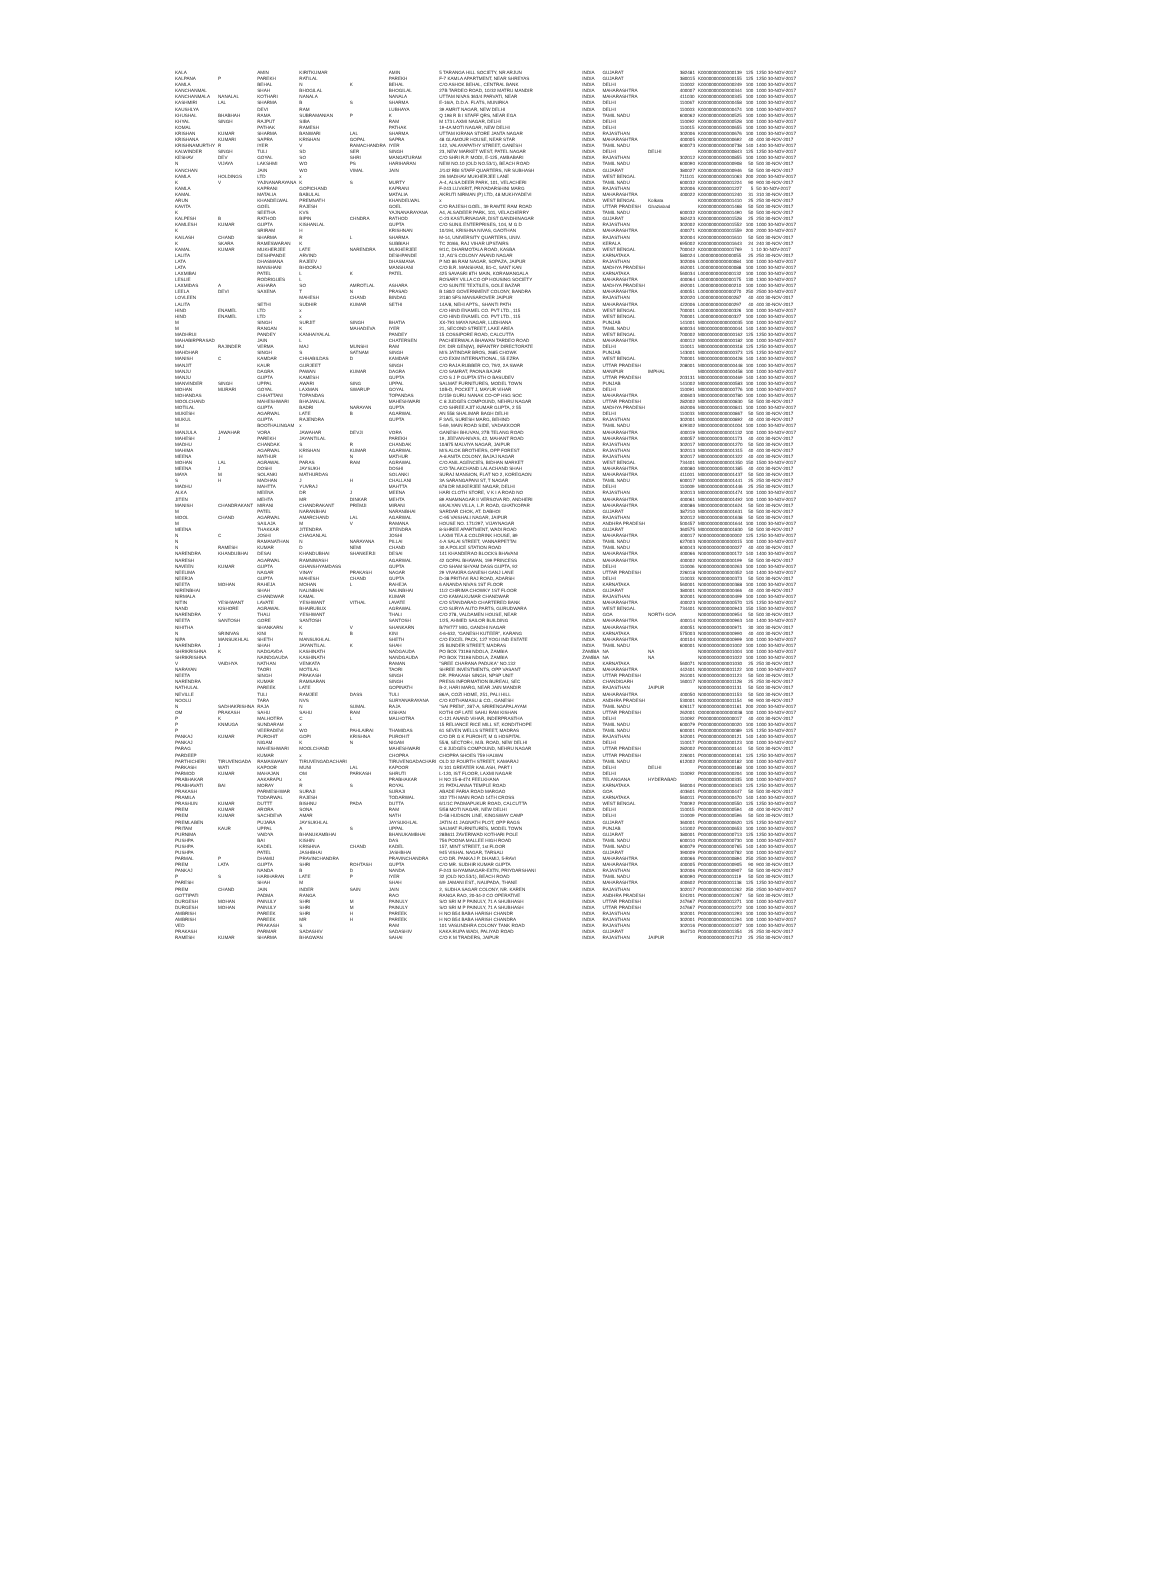| KALA | | AMIN | KIRITKUMAR | | AMIN | 5 TARANGA HILL SOCIETY, NR ARJUN | INDIA | GUJARAT | | 382481 | K0000000000000139 | 125 | 1250 30-NOV-2017 |
| KALPANA | P | PAREKH | RATILAL | | PAREKH | F-7 KAMLA APARTMENT, NEAR SHREYAS | INDIA | GUJARAT | | 380015 | K0000000000000155 | 125 | 1250 30-NOV-2017 |
| KAMLA | | BEHAL | N | K | BEHAL | C/O ASHOK BEHAL, CENTRAL BANK | INDIA | DELHI | | 110002 | K0000000000000249 | 100 | 1000 30-NOV-2017 |
| KANCHANMAL | | SHAH | BHOGILAL | | BHOGILAL | 27B TARDEO ROAD, 10/32 MATRU MANDIR | INDIA | MAHARASHTRA | | 400007 | K0000000000000344 | 100 | 1000 30-NOV-2017 |
| KANCHANMALA | NANALAL | KOTHARI | NANALA | | NANALA | UTTAM NIVAS 363/4 PARVATI, NEAR | INDIA | MAHARASHTRA | | 411030 | K0000000000000345 | 100 | 1000 30-NOV-2017 |
| KASHMIRI | LAL | SHARMA | B | S | SHARMA | E-16/A, D.D.A. FLATS, MUNIRKA | INDIA | DELHI | | 110067 | K0000000000000458 | 100 | 1000 30-NOV-2017 |
| KAUSHLYA | | DEVI | RAM | | LUBHAYA | 39 AMRIT NAGAR, NEW DELHI | INDIA | DELHI | | 110003 | K0000000000000474 | 100 | 1000 30-NOV-2017 |
| KHUSHAL | BHABHAH | RAMA | SUBRAMANIAN | P | K | Q 198 R B I STAFF QRS, NEAR EGA | INDIA | TAMIL NADU | | 600062 | K0000000000000525 | 100 | 1000 30-NOV-2017 |
| KHYAL | SINGH | RAJPUT | SIBA | | RAM | M 173 LAXMI NAGAR, DELHI | INDIA | DELHI | | 110092 | K0000000000000528 | 100 | 1000 30-NOV-2017 |
| KOMAL | | PATHAK | RAMESH | | PATHAK | 19-4A MOTI NAGAR, NEW DELHI | INDIA | DELHI | | 110015 | K0000000000000655 | 100 | 1000 30-NOV-2017 |
| KRISHAN | KUMAR | SHARMA | BANWARI | LAL | SHARMA | UTTAM KIRANA STORE JANTA NAGAR | INDIA | RAJASTHAN | | 302006 | K0000000000000676 | 100 | 1000 30-NOV-2017 |
| KRISHANA | KUMARI | SAPRA | KRISHAN | GOPAL | SAPRA | 48 GLAMOUR HOUSE, NEAR STAR | INDIA | MAHARASHTRA | | 400005 | K0000000000000692 | 40 | 400 30-NOV-2017 |
| KRISHNAMURTHY | R | IYER | V | RAMACHANDRA | IYER | 142, VALAYAPATHY STREET, GANESH | INDIA | TAMIL NADU | | 600073 | K0000000000000738 | 140 | 1400 30-NOV-2017 |
| KALWINDER | SINGH | TULI | SD | SER | SINGH | 23, NEW MARKET WEST, PATEL NAGAR | INDIA | DELHI | DELHI | | K0000000000000843 | 125 | 1250 30-NOV-2017 |
| KESHAV | DEV | GOYAL | SO | SHRI | MANGATURAM | C/O SHRI R.P. MODI, E-125, AMBABARI | INDIA | RAJASTHAN | | 302012 | K0000000000000855 | 100 | 1000 30-NOV-2017 |
| N | VIJAYA | LAKSHMI | WO | PS | HARIHARAN | NEW NO.10 (OLD NO.53/1), BEACH ROAD | INDIA | TAMIL NADU | | 600090 | K0000000000000908 | 50 | 500 30-NOV-2017 |
| KANCHAN | | JAIN | WO | VIMAL | JAIN | J/142 RBI STAFF QUARTERS, NR SUBHASH | INDIA | GUJARAT | | 380027 | K0000000000000946 | 50 | 500 30-NOV-2017 |
| KAMLA | HOLDINGS | LTD | x | | | 2/6 MADHAV MUKHERJEE LANE | INDIA | WEST BENGAL | | 711101 | K0000000000001063 | 200 | 2000 30-NOV-2017 |
| K | V | YAJNANARAYANA | K | S | MURTY | A-4, ALSA DEER PARK, 101, VELACHERI | INDIA | TAMIL NADU | | 600032 | K0000000000001224 | 90 | 900 30-NOV-2017 |
| KAMLA | | KAPRANI | GOPICHAND | | KAPRANI | F-243 LUVKRIT, PRIYADARSHINI MARG | INDIA | RAJASTHAN | | 302006 | K0000000000001227 | 5 | 50 30-NOV-2017 |
| KAMAL | | MATALIA | BABULAL | | MATALIA | AKRUTI NIRMAN (P) LTD, 48 MUKHYADEVI | INDIA | MAHARASHTRA | | 400022 | K0000000000001240 | 31 | 310 30-NOV-2017 |
| ARUN | | KHANDELWAL | PREMNATH | | KHANDELWAL | x | INDIA | WEST BENGAL | Kolkata | | K0000000000001410 | 25 | 250 30-NOV-2017 |
| KAVITA | | GOEL | RAJESH | | GOEL | C/O RAJESH GOEL, 39 RAMTE RAM ROAD | INDIA | UTTAR PRADESH | Ghaziabad | | K0000000000001468 | 50 | 500 30-NOV-2017 |
| K | | SEETHA | KVS | | YAJNANARAYANA | A4, ALSADEER PARK, 101, VELACHERRY | INDIA | TAMIL NADU | | 600032 | K0000000000001490 | 50 | 500 30-NOV-2017 |
| KALPESH | B | RATHOD | BIPIN | CHNDRA | RATHOD | C-23 KASTURNAGAR, DIST GANDHINAGAR | INDIA | GUJARAT | | 382423 | K0000000000001528 | 25 | 250 30-NOV-2017 |
| KAMLESH | KUMAR | GUPTA | KISHANLAL | | GUPTA | C/O SUNIL ENTERPRISES, 104, M G D | INDIA | RAJASTHAN | | 302002 | K0000000000001552 | 100 | 1000 30-NOV-2017 |
| K | | SRIRAM | H | | KRISHNAN | 10/194, KRISHNA NIVAS, GAOTHAN | INDIA | MAHARASHTRA | | 400071 | K0000000000001559 | 200 | 2000 30-NOV-2017 |
| KAILASH | CHAND | SHARMA | R | L | SHARMA | M-14, UNIVERSITY QUARTERS, UNIV. | INDIA | RAJASTHAN | | 302004 | K0000000000001610 | 50 | 500 30-NOV-2017 |
| K | SKARA | RAMESWARAN | K | | SUBBIAH | TC 20/66, RAJ VIHAR UPSTAIRS | INDIA | KERALA | | 695002 | K0000000000001643 | 24 | 240 30-NOV-2017 |
| KAMAL | KUMAR | MUKHERJEE | LATE | NARENDRA | MUKHERJEE | 9/1C, DHARMOTALA ROAD, KASBA | INDIA | WEST BENGAL | | 700042 | K0000000000001769 | 1 | 10 30-NOV-2017 |
| LALITA | | DESHPANDE | ARVIND | | DESHPANDE | 12, AG'S COLONY ANAND NAGAR | INDIA | KARNATAKA | | 580024 | L0000000000000055 | 25 | 250 30-NOV-2017 |
| LATA | | DHASMANA | RAJEEV | | DHASMANA | P NO 86 RAM NAGAR, SOPAZA, JAIPUR | INDIA | RAJASTHAN | | 302006 | L0000000000000084 | 100 | 1000 30-NOV-2017 |
| LATA | | MANSHANI | BHOORAJ | | MANSHANI | C/O B.R. MANSHANI, B1-C, SANT KAN | INDIA | MADHYA PRADESH | | 462001 | L0000000000000088 | 100 | 1000 30-NOV-2017 |
| LAXMIBAI | | PATEL | L | K | PATEL | 425 SAVASRI 8TH MAIN, KORAMANGALA | INDIA | KARNATAKA | | 560034 | L0000000000000132 | 100 | 1000 30-NOV-2017 |
| LESLIE | | RODRIGUES | L | | | ROSARY VILLA CO OP HOUSING SOCIETY | INDIA | MAHARASHTRA | | 400064 | L0000000000000175 | 130 | 1300 30-NOV-2017 |
| LAXMIDAS | A | ASHARA | SO | AMROTLAL | ASHARA | C/O SUNITE TEXTILES, GOLE BAZAR | INDIA | MADHYA PRADESH | | 492001 | L0000000000000210 | 100 | 1000 30-NOV-2017 |
| LEELA | DEVI | SAXENA | T | N | PRASAD | B 180/2 GOVERNMENT COLONY, BANDRA | INDIA | MAHARASHTRA | | 400051 | L0000000000000270 | 250 | 2500 30-NOV-2017 |
| LOVLEEN | | | MAHESH | CHAND | BINDAG | 2/180 SFS MANSAROVER JAIPUR | INDIA | RAJASTHAN | | 302020 | L0000000000000287 | 40 | 400 30-NOV-2017 |
| LALITA | | SETHI | SUDHIR | KUMAR | SETHI | 14A/8, NEHI APTS., SHANTI PATH | INDIA | MAHARASHTRA | | 422006 | L0000000000000297 | 40 | 400 30-NOV-2017 |
| HIND | ENAMEL | LTD | x | | | C/O HIND ENAMEL CO. PVT LTD., 115 | INDIA | WEST BENGAL | | 700001 | L0000000000000326 | 100 | 1000 30-NOV-2017 |
| HIND | ENAMEL | LTD | x | | | C/O HIND ENAMEL CO. PVT LTD., 115 | INDIA | WEST BENGAL | | 700001 | L0000000000000327 | 100 | 1000 30-NOV-2017 |
| M | | SINGH | SURJIT | SINGH | BHATIA | XX-793 MAYA NAGAR, LUDHIANA | INDIA | PUNJAB | | 141001 | M0000000000000035 | 100 | 1000 30-NOV-2017 |
| M | | RANGAN | K | MAHADEVA | IYER | 21, SECOND STREET, LAKE AREA | INDIA | TAMIL NADU | | 600034 | M0000000000000044 | 140 | 1400 30-NOV-2017 |
| MADHRUI | | PANDEY | KANHAIYALAL | | PANDEY | 15 COSSIPORE ROAD, CALCUTTA | INDIA | WEST BENGAL | | 700002 | M0000000000000162 | 125 | 1250 30-NOV-2017 |
| MAHABIRPRASAD | | JAIN | L | | CHATERSEN | PACHEERWALA BHAWAN TARDEO ROAD | INDIA | MAHARASHTRA | | 400012 | M0000000000000182 | 100 | 1000 30-NOV-2017 |
| MAJ | RAJINDER | VERMA | MAJ | MUNSHI | RAM | DY. DIR GEN(W), INFANTRY DIRECTORATE | INDIA | DELHI | | 110011 | M0000000000000318 | 125 | 1250 30-NOV-2017 |
| MAHDHAR | | SINGH | S | SATNAM | SINGH | M/S JATINDAR BROS, 2685 CHOWK | INDIA | PUNJAB | | 143001 | M0000000000000373 | 125 | 1250 30-NOV-2017 |
| MANISH | C | KAMDAR | CHHABILDAS | D | KAMDAR | C/O EXIM INTERNATIONAL, 55 EZRA | INDIA | WEST BENGAL | | 700001 | M0000000000000428 | 140 | 1400 30-NOV-2017 |
| MANJIT | | KAUR | GURJEET | | SINGH | C/O RAJA RUBBER CO, 79/2, 2A SWAR | INDIA | UTTAR PRADESH | | 208001 | M0000000000000448 | 100 | 1000 30-NOV-2017 |
| MANJU | | DAGRA | PAWAN | KUMAR | DAGRA | C/O SAMRAT, PAONA BAJAR | INDIA | MANIPUR | IMPHAL | | M0000000000000458 | 100 | 1000 30-NOV-2017 |
| MANJU | | GUPTA | KAMESH | | GUPTA | C/O S J P GUPTA 5TH O BASUDEV | INDIA | UTTAR PRADESH | | 203131 | M0000000000000469 | 140 | 1400 30-NOV-2017 |
| MANVINDER | SINGH | UPPAL | AWARI | SING | UPPAL | SALMAT FURNITURES, MODEL TOWN | INDIA | PUNJAB | | 141002 | M0000000000000583 | 100 | 1000 30-NOV-2017 |
| MOHAN | MURARI | GOYAL | LAXMAN | SWARUP | GOYAL | 10B-D, POCKET J, MAYUR VIHAR | INDIA | DELHI | | 110091 | M0000000000000776 | 100 | 1000 30-NOV-2017 |
| MOHANDAS | | CHHATTANI | TOPANDAS | | TOPANDAS | D/159 GURU NANAK CO-OP HSG SOC | INDIA | MAHARASHTRA | | 400603 | M0000000000000780 | 100 | 1000 30-NOV-2017 |
| MOOLCHAND | | MAHESHWARI | BHAJANLAL | | MAHESHWARI | C 8 JUDGES COMPOUND, NEHRU NAGAR | INDIA | UTTAR PRADESH | | 282002 | M0000000000000830 | 50 | 500 30-NOV-2017 |
| MOTILAL | | GUPTA | BADRI | NARAYAN | GUPTA | C/O SHREE AJIT KUMAR GUPTA, 2 55 | INDIA | MADHYA PRADESH | | 462006 | M0000000000000841 | 100 | 1000 30-NOV-2017 |
| MUKESH | | AGARWAL | LATE | B | AGARWAL | AN 558 SHALIMAR BAGH DELHI | INDIA | DELHI | | 110033 | M0000000000000867 | 50 | 500 30-NOV-2017 |
| MUKUL | | GUPTA | RAJENDRA | | GUPTA | F 3A/5, SURESH MARG, BEHIND | INDIA | RAJASTHAN | | 302001 | M0000000000000892 | 40 | 400 30-NOV-2017 |
| M | | BOOTHALINGAM | x | | | 5-69, MAIN ROAD SIDE, VADAKKOOR | INDIA | TAMIL NADU | | 629302 | M0000000000001004 | 100 | 1000 30-NOV-2017 |
| MANJULA | JAWAHAR | VORA | JAWAHAR | DEVJI | VORA | GANESH BHUVAN, 27B TELANG ROAD | INDIA | MAHARASHTRA | | 400019 | M0000000000001132 | 100 | 1000 30-NOV-2017 |
| MAHESH | J | PAREKH | JAYANTILAL | | PAREKH | 19, JEEVAN-NIVAS, 42, MAHANT ROAD | INDIA | MAHARASHTRA | | 400057 | M0000000000001173 | 40 | 400 30-NOV-2017 |
| MADHU | | CHANDAK | S | R | CHANDAK | 10/875 MALVIYA NAGAR, JAIPUR | INDIA | RAJASTHAN | | 302017 | M0000000000001270 | 50 | 500 30-NOV-2017 |
| MAHIMA | | AGARWAL | KRISHAN | KUMAR | AGARWAL | M/S ALOK BROTHERS, OPP FOREST | INDIA | RAJASTHAN | | 302013 | M0000000000001315 | 40 | 400 30-NOV-2017 |
| MEENA | | MATHUR | H | N | MATHUR | A-8 ANITA COLONY, BAJAJ NAGAR | INDIA | RAJASTHAN | | 302017 | M0000000000001322 | 40 | 400 30-NOV-2017 |
| MOHAN | LAL | AGRAWAL | PARAS | RAM | AGRAWAL | C/O ANIL AGENCIES, BIDHAN MARKET | INDIA | WEST BENGAL | | 734401 | M0000000000001350 | 150 | 1500 30-NOV-2017 |
| MEENA | J | DOSHI | JAYSUKH | | DOSHI | C/O TALAKCHAND LALACHAND SHAH | INDIA | MAHARASHTRA | | 400080 | M0000000000001385 | 40 | 400 30-NOV-2017 |
| MAYA | M | SOLANKI | MATHURDAS | | SOLANKI | SURAJ MANSION, FLAT NO 2, KOREGAON | INDIA | MAHARASHTRA | | 411001 | M0000000000001437 | 50 | 500 30-NOV-2017 |
| S | H | MADHAN | J | H | CHALLANI | 3A SARANGAPANI ST, T NAGAR | INDIA | TAMIL NADU | | 600017 | M0000000000001441 | 25 | 250 30-NOV-2017 |
| MADHU | | MAHTTA | YUVRAJ | | MAHTTA | 678 DR MUKERJEE NAGAR, DELHI | INDIA | DELHI | | 110009 | M0000000000001446 | 25 | 250 30-NOV-2017 |
| ALKA | | MEENA | DR | J | MEENA | HARI CLOTH STORE, V K I A ROAD NO | INDIA | RAJASTHAN | | 302013 | M0000000000001474 | 100 | 1000 30-NOV-2017 |
| JITEN | | MEHTA | MR | DINKAR | MEHTA | 89 ANAMNAGAR II VERSOVA RD, ANDHERI | INDIA | MAHARASHTRA | | 400061 | M0000000000001492 | 100 | 1000 30-NOV-2017 |
| MANISH | CHANDRAKANT | MIRANI | CHANDRAKANT | PREMJI | MIRANI | 6/KALYAN VILLA, L.P. ROAD, GHATKOPAR | INDIA | MAHARASHTRA | | 400086 | M0000000000001624 | 50 | 500 30-NOV-2017 |
| M | | PATEL | NARANBHAI | | NARANBHAI | SARDAR CHOK, AT. DABHOI | INDIA | GUJARAT | | 387210 | M0000000000001631 | 50 | 500 30-NOV-2017 |
| MOOL | CHAND | AGARWAL | AMARCHAND | LAL | AGARWAL | C-95 VAISHALI NAGAR, JAIPUR | INDIA | RAJASTHAN | | 302012 | M0000000000001638 | 50 | 500 30-NOV-2017 |
| M | | SAILAJA | M | V | RAMANA | HOUSE NO. 171/297, VIJAYNAGAR | INDIA | ANDHRA PRADESH | | 500457 | M0000000000001644 | 100 | 1000 30-NOV-2017 |
| MEENA | | THAKKAR | JITENDRA | | JITENDRA | 8-SHREE APARTMENT, WADI ROAD | INDIA | GUJARAT | | 360575 | M0000000000001830 | 50 | 500 30-NOV-2017 |
| N | C | JOSHI | CHAGANLAL | | JOSHI | LAXMI TEA & COLDRINK HOUSE, 89 | INDIA | MAHARASHTRA | | 400017 | N0000000000000002 | 125 | 1250 30-NOV-2017 |
| N | | RAMANATHAN | N | NARAYANA | PILLAI | 4-A SALAI STREET, VANNARPETTAI | INDIA | TAMIL NADU | | 627003 | N0000000000000015 | 100 | 1000 30-NOV-2017 |
| N | RAMESH | KUMAR | D | NEMI | CHAND | 30 A POLICE STATION ROAD | INDIA | TAMIL NADU | | 600043 | N0000000000000027 | 40 | 400 30-NOV-2017 |
| NARENDRA | KHANDUBHAI | DESAI | KHANDUBHAI | SHANKERJI | DESAI | 141 KHANDERAO BLOCKS BHAVANI | INDIA | MAHARASHTRA | | 400066 | N0000000000000172 | 140 | 1400 30-NOV-2017 |
| NARESH | | AGARWAL | RAMNIWASH | | AGARWAL | 42 GOPAL BHAWAN, 199 PRINCESS | INDIA | MAHARASHTRA | | 400002 | N0000000000000199 | 50 | 500 30-NOV-2017 |
| NAVEEN | KUMAR | GUPTA | GHANSHYAMDASS | | GUPTA | C/O SHAM SHYAM DASS GUPTA, 92 | INDIA | DELHI | | 110006 | N0000000000000263 | 100 | 1000 30-NOV-2017 |
| NEELIMA | | NAGAR | VINAY | PRAKASH | NAGAR | 29 VIVAKIRA GANESH GANJ LANE | INDIA | UTTAR PRADESH | | 226018 | N0000000000000352 | 140 | 1400 30-NOV-2017 |
| NEERJA | | GUPTA | MAHESH | CHAND | GUPTA | D-38 PRITHVI RAJ ROAD, ADARSH | INDIA | DELHI | | 110033 | N0000000000000373 | 50 | 500 30-NOV-2017 |
| NEETA | MOHAN | RAHEJA | MOHAN | L | RAHEJA | 6 ANANDA NIVAS 1ST FLOOR | INDIA | KARNATAKA | | 560001 | N0000000000000388 | 100 | 1000 30-NOV-2017 |
| NIRENBHAI | | SHAH | NALINBHAI | | NALINBHAI | 11/2 CHIRIMA CHOWKY 1ST FLOOR | INDIA | GUJARAT | | 380001 | N0000000000000466 | 40 | 400 30-NOV-2017 |
| NIRMALA | | CHANDWAR | KAMAL | | KUMAR | C/O KAMALKUMAR CHANDWAR | INDIA | RAJASTHAN | | 302001 | N0000000000000499 | 100 | 1000 30-NOV-2017 |
| NITIN | YESHWANT | LAVATE | YESHWANT | VITHAL | LAVATE | C/O STANDARAD CHARTERED BANK | INDIA | MAHARASHTRA | | 400023 | N0000000000000570 | 125 | 1250 30-NOV-2017 |
| NAND | KISHORE | AGRAWAL | BHAIRUBUX | | AGRAWAL | C/O SURYA AUTO PARTS, GURUDWARA | INDIA | WEST BENGAL | | 734401 | N0000000000000943 | 150 | 1500 30-NOV-2017 |
| NARENDRA | Y | THALI | YESHWANT | | THALI | C/O 278, VALDAMEN HOUSE, NEAR | INDIA | GOA | NORTH GOA | | N0000000000000954 | 50 | 500 30-NOV-2017 |
| NEETA | SANTOSH | GORE | SANTOSH | | SANTOSH | 1/25, AHMED SAILOR BUILDING | INDIA | MAHARASHTRA | | 400014 | N0000000000000963 | 140 | 1400 30-NOV-2017 |
| NIHITHA | | SHANKARN | K | V | SHANKARN | B/79/777 MIG, GANDHI NAGAR | INDIA | MAHARASHTRA | | 400051 | N0000000000000971 | 30 | 300 30-NOV-2017 |
| N | SRINIVAS | KINI | N | B | KINI | 4-6-632, "GANESH KUTEER", KARANG | INDIA | KARNATAKA | | 575003 | N0000000000000990 | 40 | 400 30-NOV-2017 |
| NIPA | MANSUKHLAL | SHETH | MANSUKHLAL | | SHETH | C/O EXCEL PACK, 127 YOGI IND ESTATE | INDIA | MAHARASHTRA | | 400104 | N0000000000000999 | 100 | 1000 30-NOV-2017 |
| NARENDRA | J | SHAH | JAYANTILAL | K | SHAH | 25 BUNDER STREET, MADRAS | INDIA | TAMIL NADU | | 600001 | N0000000000001002 | 100 | 1000 30-NOV-2017 |
| SHRIKRISHNA | K | NADGAVDA | KASHINATH | | NADGAUDA | PO BOX 73198 NDOLA, ZAMBIA | ZAMBIA | NA | NA | | N0000000000001004 | 100 | 1000 30-NOV-2017 |
| SHRIKRISHNA | | NAINDGAUDA | KASHINATH | | NANDGAUDA | PO BOX 73198 NDOLA, ZAMBIA | ZAMBIA | NA | NA | | N0000000000001022 | 100 | 1000 30-NOV-2017 |
| V | VAIDHYA | NATHAN | VENKATA | | RAMAN | "SREE CHARANA PADUKA" NO.132 | INDIA | KARNATAKA | | 560071 | N0000000000001030 | 25 | 250 30-NOV-2017 |
| NARAYAN | | TAORI | MOTILAL | | TAORI | SHREE INVESTMENTS, OPP VASANT | INDIA | MAHARASHTRA | | 442401 | N0000000000001122 | 100 | 1000 30-NOV-2017 |
| NEETA | | SINGH | PRAKASH | | SINGH | DR. PRAKASH SINGH, NPSP UNIT | INDIA | UTTAR PRADESH | | 261001 | N0000000000001123 | 50 | 500 30-NOV-2017 |
| NARENDRA | | KUMAR | RAMSARAN | | SINGH | PRESS INFORMATION BUREAU, SEC | INDIA | CHANDIGARH | | 160017 | N0000000000001128 | 25 | 250 30-NOV-2017 |
| NATHULAL | | PAREEK | LATE | | GOPINATH | B-2, HARI MARG, NEAR JAIN MANDIR | INDIA | RAJASTHAN | JAIPUR | | N0000000000001131 | 50 | 500 30-NOV-2017 |
| NEVILLE | | TULI | RAMJEE | DASS | TULI | 86/A, COZI HOME, 251, PALI HILL | INDIA | MAHARASHTRA | | 400050 | N0000000000001153 | 50 | 500 30-NOV-2017 |
| NOOLU | | TARA | NVS | | SURYANARAYANA | C/O KOTHAMASU & CO., GANESH | INDIA | ANDHRA PRADESH | | 530001 | N0000000000001154 | 90 | 900 30-NOV-2017 |
| N | SADHAKRISHNA | RAJA | N | SUMAL | RAJA | "SAI PREM", 287-A, SRIRENGAPALAYAM | INDIA | TAMIL NADU | | 626117 | N0000000000001161 | 200 | 2000 30-NOV-2017 |
| OM | PRAKASH | SAHU | SAHU | RAM | KISHAN | KOTHI OF LATE SAHU RAM KISHAN | INDIA | UTTAR PRADESH | | 262001 | O0000000000000038 | 100 | 1000 30-NOV-2017 |
| P | K | MALHOTRA | C | L | MALHOTRA | C-121 ANAND VIHAR, INDERPRASTHA | INDIA | DELHI | | 110092 | P0000000000000017 | 40 | 400 30-NOV-2017 |
| P | KNMUGA | SUNDARAM | x | | | 15 RELIANCE RICE MILL ST, KONDITHOPE | INDIA | TAMIL NADU | | 600079 | P0000000000000020 | 100 | 1000 30-NOV-2017 |
| P | | VEERADEVI | WO | PAHLAIRAI | THAMIDAS | 61 SEVEN WELLS STREET, MADRAS | INDIA | TAMIL NADU | | 600001 | P0000000000000089 | 125 | 1250 30-NOV-2017 |
| PANKAJ | KUMAR | PUROHIT | GOPI | KRISHNA | PUROHIT | C/O DR G K PUROHIT, M G HOSPITAL | INDIA | RAJASTHAN | | 342001 | P0000000000000121 | 140 | 1400 30-NOV-2017 |
| PANKAJ | | NIGAM | K | N | NIGAM | 55/8, SECTOR-I, M.B. ROAD, NEW DELHI | INDIA | DELHI | | 110017 | P0000000000000123 | 100 | 1000 30-NOV-2017 |
| PARAG | | MAHESHWARI | MOOLCHAND | | MAHESHWARI | C 8 JUDGES COMPOUND, NEHRU NAGAR | INDIA | UTTAR PRADESH | | 282002 | P0000000000000144 | 50 | 500 30-NOV-2017 |
| PARDEEP | | KUMAR | x | | CHOPRA | CHOPRA SHOES 759 HALWAI | INDIA | UTTAR PRADESH | | 226001 | P0000000000000161 | 125 | 1250 30-NOV-2017 |
| PARTHICHERI | TIRUVENGADA | RAMASWAMY | TIRUVENGADACHARI | | TIRUVENGADACHARI | OLD 32 FOURTH STREET, KAMARAJ | INDIA | TAMIL NADU | | 612002 | P0000000000000182 | 100 | 1000 30-NOV-2017 |
| PARKASH | WATI | KAPOOR | MUNI | LAL | KAPOOR | N 101 GREATER KAILASH, PART I | INDIA | DELHI | DELHI | | P0000000000000188 | 100 | 1000 30-NOV-2017 |
| PARMOD | KUMAR | MAHAJAN | OM | PARKASH | SHRUTI | L-120, IST FLOOR, LAXMI NAGAR | INDIA | DELHI | | 110092 | P0000000000000204 | 100 | 1000 30-NOV-2017 |
| PRABHAKAR | | AAKARAPU | x | | PRABHAKAR | H NO 15-8-474 FEELKHANA | INDIA | TELANGANA | HYDERABAD | | P0000000000000335 | 100 | 1000 30-NOV-2017 |
| PRABHAVATI | BAI | MORAY | R | S | ROYAL | 21 PATALANNA TEMPLE ROAD | INDIA | KARNATAKA | | 560004 | P0000000000000343 | 125 | 1250 30-NOV-2017 |
| PRAKASH | | PARMESHWAR | SURAJI | | SURAJI | ABADE FARIA ROAD MARGAO | INDIA | GOA | | 403601 | P0000000000000447 | 50 | 500 30-NOV-2017 |
| PRAMILA | | TODARWAL | RAJESH | | TODARWAL | 332 7TH MAIN ROAD 14TH CROSS | INDIA | KARNATAKA | | 560011 | P0000000000000470 | 140 | 1400 30-NOV-2017 |
| PRASHUN | KUMAR | DUTTT | BISHNU | PADA | DUTTA | 6/1/1C PADMAPUKUR ROAD, CALCUTTA | INDIA | WEST BENGAL | | 700092 | P0000000000000550 | 125 | 1250 30-NOV-2017 |
| PREM | KUMAR | ARORA | SONA | | RAM | 5/58 MOTI NAGAR, NEW DELHI | INDIA | DELHI | | 110015 | P0000000000000594 | 40 | 400 30-NOV-2017 |
| PREM | KUMAR | SACHDEVA | AMAR | | NATH | D-58 HUDSON LINE, KINGSWAY CAMP | INDIA | DELHI | | 110009 | P0000000000000596 | 50 | 500 30-NOV-2017 |
| PREMLABEN | | PUJARA | JAYSUKHLAL | | JAYSUKHLAL | JATIN 41 JAGNATH PLOT, OPP RAGS | INDIA | GUJARAT | | 360001 | P0000000000000620 | 125 | 1250 30-NOV-2017 |
| PRITAM | KAUR | UPPAL | A | S | UPPAL | SALMAT FURNITURES, MODEL TOWN | INDIA | PUNJAB | | 141002 | P0000000000000653 | 100 | 1000 30-NOV-2017 |
| PURNIMA | | VAIDYA | BHANUKAMBHAI | | BHANUKAMBHAI | 28B611 ZAVERIWAD KOTHARI POLE | INDIA | GUJARAT | | 380001 | P0000000000000713 | 125 | 1250 30-NOV-2017 |
| PUSHPA | | BAI | KISHIN | | DAS | 756 POONA MALLEE HIGH ROAD | INDIA | TAMIL NADU | | 600010 | P0000000000000730 | 100 | 1000 30-NOV-2017 |
| PUSHPA | | KADEL | KRISHNA | CHAND | KADEL | 157, MINT STREET, 1st FLOOR | INDIA | TAMIL NADU | | 600079 | P0000000000000765 | 140 | 1400 30-NOV-2017 |
| PUSHPA | | PATEL | JASHBHAI | | JASHBHAI | 945 VISHAL NAGAR, TARSALI | INDIA | GUJARAT | | 390009 | P0000000000000782 | 100 | 1000 30-NOV-2017 |
| PARMAL | P | DHAMIJ | PRAVINCHANDRA | | PRAVINCHANDRA | C/O DR. PANKAJ P. DHAMIJ, 5-RAVI | INDIA | MAHARASHTRA | | 400066 | P0000000000000894 | 250 | 2500 30-NOV-2017 |
| PREM | LATA | GUPTA | SHRI | ROHTASH | GUPTA | C/O MR. SUDHIR KUMAR GUPTA | INDIA | MAHARASHTRA | | 400005 | P0000000000000905 | 90 | 900 30-NOV-2017 |
| PANKAJ | | NANDA | B | D | NANDA | F-243 SHYAMNAGAR-EXTN, PRIYDARSHANI | INDIA | RAJASTHAN | | 302006 | P0000000000000907 | 50 | 500 30-NOV-2017 |
| P | S | HARIHARAN | LATE | P | IYER | 32 (OLD NO.53/1), BEACH ROAD | INDIA | TAMIL NADU | | 600090 | P0000000000001119 | 50 | 500 30-NOV-2017 |
| PARESH | | SHAH | M | | SHAH | 6/9 JAMANI EST., NAUPADA, THANE | INDIA | MAHARASHTRA | | 400602 | P0000000000001138 | 125 | 1250 30-NOV-2017 |
| PREM | CHAND | JAIN | INDER | SAIN | JAIN | 2, SUDHA SAGAR COLONY, NR. KAREN | INDIA | RAJASTHAN | | 302017 | P0000000000001262 | 250 | 2500 30-NOV-2017 |
| GOTTIPATI | | PADMA | RANGA | | RAO | RANGA RAO, 20-34-2 CO OPERATIVE | INDIA | ANDHRA PRADESH | | 524201 | P0000000000001267 | 50 | 500 30-NOV-2017 |
| DURGESH | MOHAN | PAINULY | SHRI | M | PAINULY | S/O SRI M P PAINULY, 71 A SHUBHASH | INDIA | UTTAR PRADESH | | 247667 | P0000000000001271 | 100 | 1000 30-NOV-2017 |
| DURGESH | MOHAN | PAINULY | SHRI | M | PAINULY | S/O SRI M P PAINULY, 71 A SHUBHASH | INDIA | UTTAR PRADESH | | 247667 | P0000000000001272 | 100 | 1000 30-NOV-2017 |
| AMBRISH | | PAREEK | SHRI | H | PAREEK | H NO B54 BABA HARISH CHANDR | INDIA | RAJASTHAN | | 302001 | P0000000000001293 | 100 | 1000 30-NOV-2017 |
| AMBRISH | | PAREEK | MR | H | PAREEK | H NO B54 BABA HARISH CHANDRA | INDIA | RAJASTHAN | | 302001 | P0000000000001294 | 100 | 1000 30-NOV-2017 |
| VED | | PRAKASH | S | | RAM | 101 VASUNDHRA COLONY TANK ROAD | INDIA | RAJASTHAN | | 302016 | P0000000000001327 | 100 | 1000 30-NOV-2017 |
| PRAKASH | | PARMAR | SADASHIV | | SADASHIV | KAKA RUPA WADI, PALIYAD ROAD | INDIA | GUJARAT | | 364710 | P0000000000001354 | 25 | 250 30-NOV-2017 |
| RAMESH | KUMAR | SHARMA | BHAGWAN | | SAHAI | C/O K M TRADERS, JAIPUR | INDIA | RAJASTHAN | JAIPUR | | R0000000000001712 | 25 | 250 30-NOV-2017 |